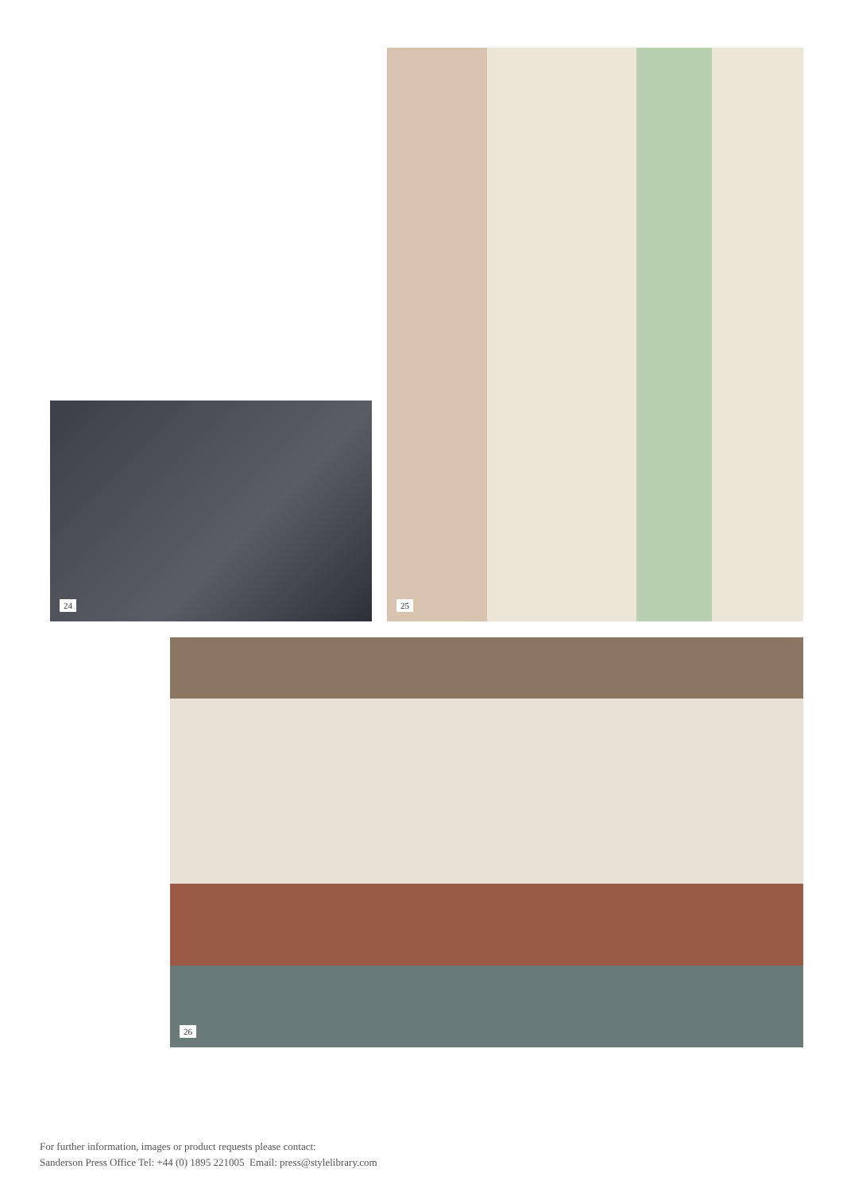24
25
26
For further information, images or product requests please contact:
Sanderson Press Office Tel: +44 (0) 1895 221005 Email: press@stylelibrary.com